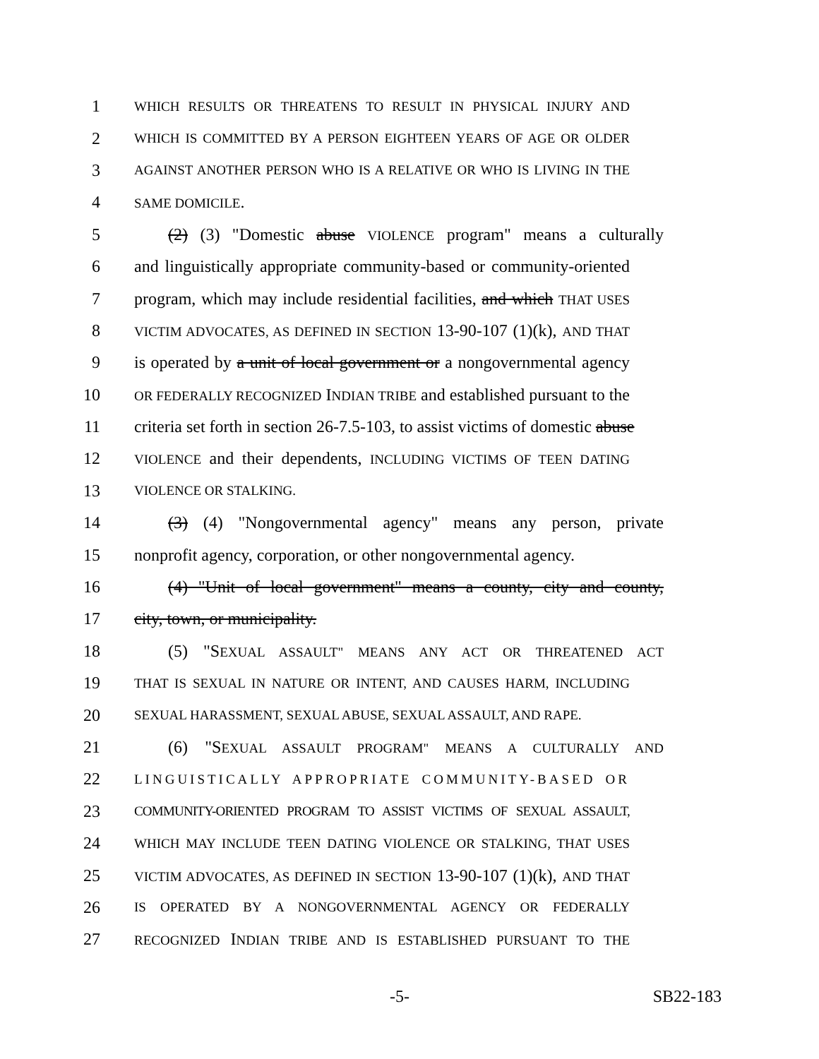1 WHICH RESULTS OR THREATENS TO RESULT IN PHYSICAL INJURY AND
2 WHICH IS COMMITTED BY A PERSON EIGHTEEN YEARS OF AGE OR OLDER
3 AGAINST ANOTHER PERSON WHO IS A RELATIVE OR WHO IS LIVING IN THE
4 SAME DOMICILE.
5 (2) (3) "Domestic abuse VIOLENCE program" means a culturally
6 and linguistically appropriate community-based or community-oriented
7 program, which may include residential facilities, and which THAT USES
8 VICTIM ADVOCATES, AS DEFINED IN SECTION 13-90-107 (1)(k), AND THAT
9 is operated by a unit of local government or a nongovernmental agency
10 OR FEDERALLY RECOGNIZED INDIAN TRIBE and established pursuant to the
11 criteria set forth in section 26-7.5-103, to assist victims of domestic abuse
12 VIOLENCE and their dependents, INCLUDING VICTIMS OF TEEN DATING
13 VIOLENCE OR STALKING.
14 (3) (4) "Nongovernmental agency" means any person, private
15 nonprofit agency, corporation, or other nongovernmental agency.
16 (4) "Unit of local government" means a county, city and county,
17 city, town, or municipality.
18 (5) "SEXUAL ASSAULT" MEANS ANY ACT OR THREATENED ACT
19 THAT IS SEXUAL IN NATURE OR INTENT, AND CAUSES HARM, INCLUDING
20 SEXUAL HARASSMENT, SEXUAL ABUSE, SEXUAL ASSAULT, AND RAPE.
21 (6) "SEXUAL ASSAULT PROGRAM" MEANS A CULTURALLY AND
22 LINGUISTICALLY APPROPRIATE COMMUNITY-BASED OR
23 COMMUNITY-ORIENTED PROGRAM TO ASSIST VICTIMS OF SEXUAL ASSAULT,
24 WHICH MAY INCLUDE TEEN DATING VIOLENCE OR STALKING, THAT USES
25 VICTIM ADVOCATES, AS DEFINED IN SECTION 13-90-107 (1)(k), AND THAT
26 IS OPERATED BY A NONGOVERNMENTAL AGENCY OR FEDERALLY
27 RECOGNIZED INDIAN TRIBE AND IS ESTABLISHED PURSUANT TO THE
-5- SB22-183